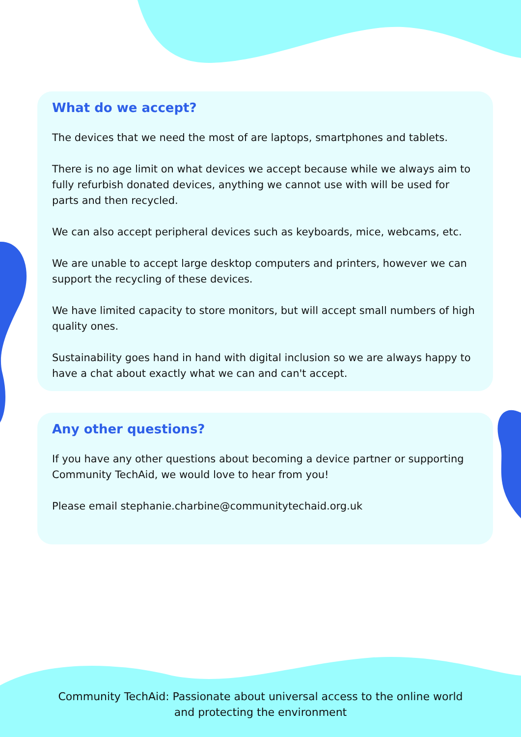What do we accept?
The devices that we need the most of are laptops, smartphones and tablets.
There is no age limit on what devices we accept because while we always aim to fully refurbish donated devices, anything we cannot use with will be used for parts and then recycled.
We can also accept peripheral devices such as keyboards, mice, webcams, etc.
We are unable to accept large desktop computers and printers, however we can support the recycling of these devices.
We have limited capacity to store monitors, but will accept small numbers of high quality ones.
Sustainability goes hand in hand with digital inclusion so we are always happy to have a chat about exactly what we can and can't accept.
Any other questions?
If you have any other questions about becoming a device partner or supporting Community TechAid, we would love to hear from you!
Please email stephanie.charbine@communitytechaid.org.uk
Community TechAid: Passionate about universal access to the online world
and protecting the environment